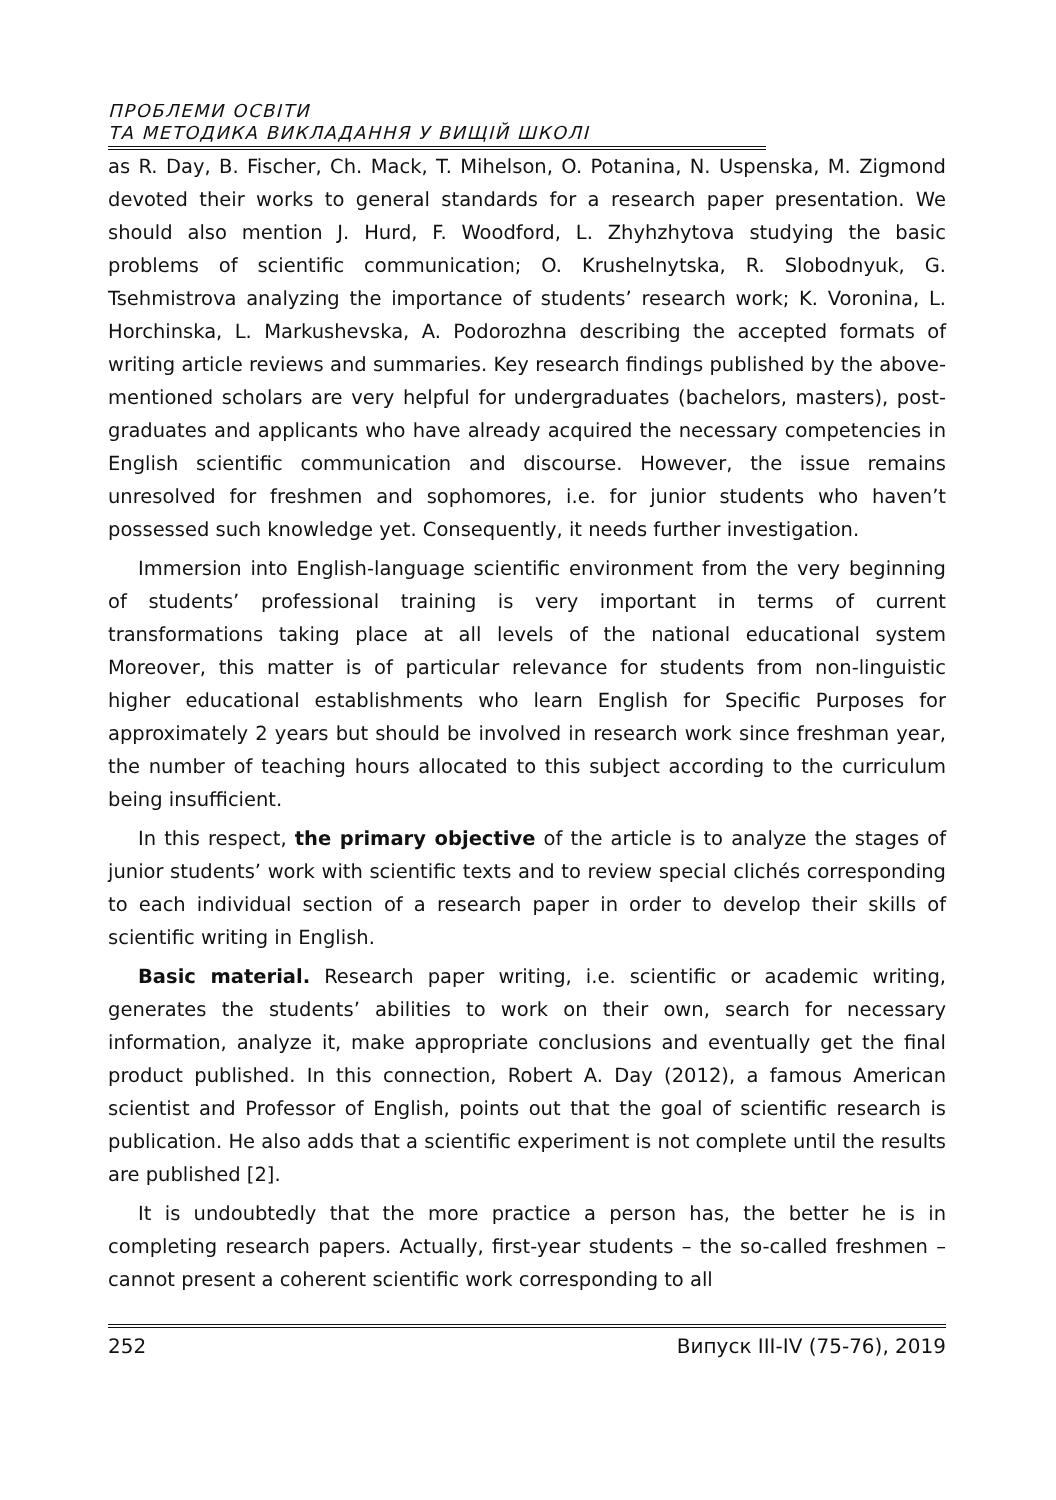ПРОБЛЕМИ ОСВІТИ
ТА МЕТОДИКА ВИКЛАДАННЯ У ВИЩІЙ ШКОЛІ
as R. Day, B. Fischer, Ch. Mack, T. Mihelson, O. Potanina, N. Uspenska, M. Zigmond devoted their works to general standards for a research paper presentation. We should also mention J. Hurd, F. Woodford, L. Zhyhzhytova studying the basic problems of scientific communication; O. Krushelnytska, R. Slobodnyuk, G. Tsehmistrova analyzing the importance of students’ research work; K. Voronina, L. Horchinska, L. Markushevska, A. Podorozhna describing the accepted formats of writing article reviews and summaries. Key research findings published by the above-mentioned scholars are very helpful for undergraduates (bachelors, masters), post-graduates and applicants who have already acquired the necessary competencies in English scientific communication and discourse. However, the issue remains unresolved for freshmen and sophomores, i.e. for junior students who haven’t possessed such knowledge yet. Consequently, it needs further investigation.
Immersion into English-language scientific environment from the very beginning of students’ professional training is very important in terms of current transformations taking place at all levels of the national educational system Moreover, this matter is of particular relevance for students from non-linguistic higher educational establishments who learn English for Specific Purposes for approximately 2 years but should be involved in research work since freshman year, the number of teaching hours allocated to this subject according to the curriculum being insufficient.
In this respect, the primary objective of the article is to analyze the stages of junior students’ work with scientific texts and to review special clichés corresponding to each individual section of a research paper in order to develop their skills of scientific writing in English.
Basic material. Research paper writing, i.e. scientific or academic writing, generates the students’ abilities to work on their own, search for necessary information, analyze it, make appropriate conclusions and eventually get the final product published. In this connection, Robert A. Day (2012), a famous American scientist and Professor of English, points out that the goal of scientific research is publication. He also adds that a scientific experiment is not complete until the results are published [2].
It is undoubtedly that the more practice a person has, the better he is in completing research papers. Actually, first-year students – the so-called freshmen – cannot present a coherent scientific work corresponding to all
252 Випуск III-IV (75-76), 2019